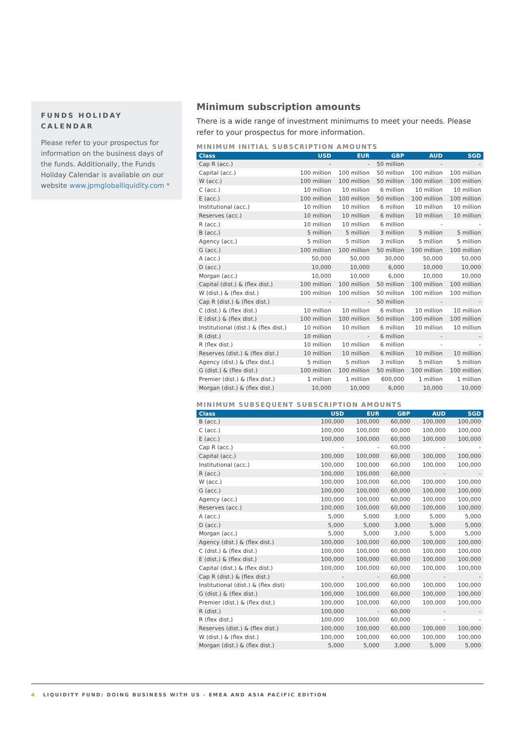FUNDS HOLIDAY CALENDAR
Please refer to your prospectus for information on the business days of the funds. Additionally, the Funds Holiday Calendar is available on our website www.jpmgloballiquidity.com *
Minimum subscription amounts
There is a wide range of investment minimums to meet your needs. Please refer to your prospectus for more information.
MINIMUM INITIAL SUBSCRIPTION AMOUNTS
| Class | USD | EUR | GBP | AUD | SGD |
| --- | --- | --- | --- | --- | --- |
| Cap R (acc.) | - | - | 50 million | - | - |
| Capital (acc.) | 100 million | 100 million | 50 million | 100 million | 100 million |
| W (acc.) | 100 million | 100 million | 50 million | 100 million | 100 million |
| C (acc.) | 10 million | 10 million | 6 million | 10 million | 10 million |
| E (acc.) | 100 million | 100 million | 50 million | 100 million | 100 million |
| Institutional (acc.) | 10 million | 10 million | 6 million | 10 million | 10 million |
| Reserves (acc.) | 10 million | 10 million | 6 million | 10 million | 10 million |
| R (acc.) | 10 million | 10 million | 6 million | - | - |
| B (acc.) | 5 million | 5 million | 3 million | 5 million | 5 million |
| Agency (acc.) | 5 million | 5 million | 3 million | 5 million | 5 million |
| G (acc.) | 100 million | 100 million | 50 million | 100 million | 100 million |
| A (acc.) | 50,000 | 50,000 | 30,000 | 50,000 | 50,000 |
| D (acc.) | 10,000 | 10,000 | 6,000 | 10,000 | 10,000 |
| Morgan (acc.) | 10,000 | 10,000 | 6,000 | 10,000 | 10,000 |
| Capital (dist.) & (flex dist.) | 100 million | 100 million | 50 million | 100 million | 100 million |
| W (dist.) & (flex dist.) | 100 million | 100 million | 50 million | 100 million | 100 million |
| Cap R (dist.) & (flex dist.) | - | - | 50 million | - | - |
| C (dist.) & (flex dist.) | 10 million | 10 million | 6 million | 10 million | 10 million |
| E (dist.) & (flex dist.) | 100 million | 100 million | 50 million | 100 million | 100 million |
| Institutional (dist.) & (flex dist.) | 10 million | 10 million | 6 million | 10 million | 10 million |
| R (dist.) | 10 million | - | 6 million | - | - |
| R (flex dist.) | 10 million | 10 million | 6 million | - | - |
| Reserves (dist.) & (flex dist.) | 10 million | 10 million | 6 million | 10 million | 10 million |
| Agency (dist.) & (flex dist.) | 5 million | 5 million | 3 million | 5 million | 5 million |
| G (dist.) & (flex dist.) | 100 million | 100 million | 50 million | 100 million | 100 million |
| Premier (dist.) & (flex dist.) | 1 million | 1 million | 600,000 | 1 million | 1 million |
| Morgan (dist.) & (flex dist.) | 10,000 | 10,000 | 6,000 | 10,000 | 10,000 |
MINIMUM SUBSEQUENT SUBSCRIPTION AMOUNTS
| Class | USD | EUR | GBP | AUD | SGD |
| --- | --- | --- | --- | --- | --- |
| B (acc.) | 100,000 | 100,000 | 60,000 | 100,000 | 100,000 |
| C (acc.) | 100,000 | 100,000 | 60,000 | 100,000 | 100,000 |
| E (acc.) | 100,000 | 100,000 | 60,000 | 100,000 | 100,000 |
| Cap R (acc.) | - | - | 60,000 | - | - |
| Capital (acc.) | 100,000 | 100,000 | 60,000 | 100,000 | 100,000 |
| Institutional (acc.) | 100,000 | 100,000 | 60,000 | 100,000 | 100,000 |
| R (acc.) | 100,000 | 100,000 | 60,000 | - | - |
| W (acc.) | 100,000 | 100,000 | 60,000 | 100,000 | 100,000 |
| G (acc.) | 100,000 | 100,000 | 60,000 | 100,000 | 100,000 |
| Agency (acc.) | 100,000 | 100,000 | 60,000 | 100,000 | 100,000 |
| Reserves (acc.) | 100,000 | 100,000 | 60,000 | 100,000 | 100,000 |
| A (acc.) | 5,000 | 5,000 | 3,000 | 5,000 | 5,000 |
| D (acc.) | 5,000 | 5,000 | 3,000 | 5,000 | 5,000 |
| Morgan (acc.) | 5,000 | 5,000 | 3,000 | 5,000 | 5,000 |
| Agency (dist.) & (flex dist.) | 100,000 | 100,000 | 60,000 | 100,000 | 100,000 |
| C (dist.) & (flex dist.) | 100,000 | 100,000 | 60,000 | 100,000 | 100,000 |
| E (dist.) & (flex dist.) | 100,000 | 100,000 | 60,000 | 100,000 | 100,000 |
| Capital (dist.) & (flex dist.) | 100,000 | 100,000 | 60,000 | 100,000 | 100,000 |
| Cap R (dist.) & (flex dist.) | - | - | 60,000 | - | - |
| Institutional (dist.) & (flex dist) | 100,000 | 100,000 | 60,000 | 100,000 | 100,000 |
| G (dist.) & (flex dist.) | 100,000 | 100,000 | 60,000 | 100,000 | 100,000 |
| Premier (dist.) & (flex dist.) | 100,000 | 100,000 | 60,000 | 100,000 | 100,000 |
| R (dist.) | 100,000 | - | 60,000 | - | - |
| R (flex dist.) | 100,000 | 100,000 | 60,000 | - | - |
| Reserves (dist.) & (flex dist.) | 100,000 | 100,000 | 60,000 | 100,000 | 100,000 |
| W (dist.) & (flex dist.) | 100,000 | 100,000 | 60,000 | 100,000 | 100,000 |
| Morgan (dist.) & (flex dist.) | 5,000 | 5,000 | 3,000 | 5,000 | 5,000 |
4 LIQUIDITY FUND: DOING BUSINESS WITH US - EMEA AND ASIA PACIFIC EDITION